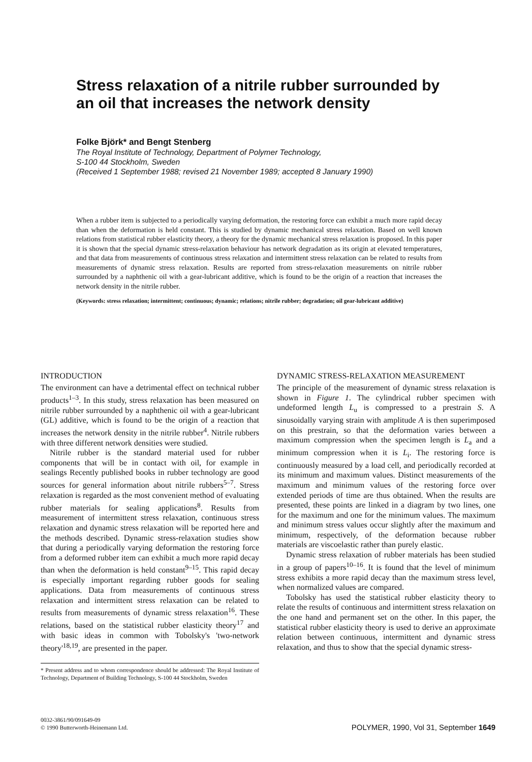Stress relaxation of a nitrile rubber surrounded by an oil that increases the network density
Folke Björk* and Bengt Stenberg
The Royal Institute of Technology, Department of Polymer Technology,
S-100 44 Stockholm, Sweden
(Received 1 September 1988; revised 21 November 1989; accepted 8 January 1990)
When a rubber item is subjected to a periodically varying deformation, the restoring force can exhibit a much more rapid decay than when the deformation is held constant. This is studied by dynamic mechanical stress relaxation. Based on well known relations from statistical rubber elasticity theory, a theory for the dynamic mechanical stress relaxation is proposed. In this paper it is shown that the special dynamic stress-relaxation behaviour has network degradation as its origin at elevated temperatures, and that data from measurements of continuous stress relaxation and intermittent stress relaxation can be related to results from measurements of dynamic stress relaxation. Results are reported from stress-relaxation measurements on nitrile rubber surrounded by a naphthenic oil with a gear-lubricant additive, which is found to be the origin of a reaction that increases the network density in the nitrile rubber.
(Keywords: stress relaxation; intermittent; continuous; dynamic; relations; nitrile rubber; degradation; oil gear-lubricant additive)
INTRODUCTION
The environment can have a detrimental effect on technical rubber products<sup>1–3</sup>. In this study, stress relaxation has been measured on nitrile rubber surrounded by a naphthenic oil with a gear-lubricant (GL) additive, which is found to be the origin of a reaction that increases the network density in the nitrile rubber<sup>4</sup>. Nitrile rubbers with three different network densities were studied.
Nitrile rubber is the standard material used for rubber components that will be in contact with oil, for example in sealings Recently published books in rubber technology are good sources for general information about nitrile rubbers<sup>5–7</sup>. Stress relaxation is regarded as the most convenient method of evaluating rubber materials for sealing applications<sup>8</sup>. Results from measurement of intermittent stress relaxation, continuous stress relaxation and dynamic stress relaxation will be reported here and the methods described. Dynamic stress-relaxation studies show that during a periodically varying deformation the restoring force from a deformed rubber item can exhibit a much more rapid decay than when the deformation is held constant<sup>9–15</sup>. This rapid decay is especially important regarding rubber goods for sealing applications. Data from measurements of continuous stress relaxation and intermittent stress relaxation can be related to results from measurements of dynamic stress relaxation<sup>16</sup>. These relations, based on the statistical rubber elasticity theory<sup>17</sup> and with basic ideas in common with Tobolsky's 'two-network theory'<sup>18,19</sup>, are presented in the paper.
* Present address and to whom correspondence should be addressed: The Royal Institute of Technology, Department of Building Technology, S-100 44 Stockholm, Sweden
DYNAMIC STRESS-RELAXATION MEASUREMENT
The principle of the measurement of dynamic stress relaxation is shown in Figure 1. The cylindrical rubber specimen with undeformed length L<sub>u</sub> is compressed to a prestrain S. A sinusoidally varying strain with amplitude A is then superimposed on this prestrain, so that the deformation varies between a maximum compression when the specimen length is L<sub>a</sub> and a minimum compression when it is L<sub>i</sub>. The restoring force is continuously measured by a load cell, and periodically recorded at its minimum and maximum values. Distinct measurements of the maximum and minimum values of the restoring force over extended periods of time are thus obtained. When the results are presented, these points are linked in a diagram by two lines, one for the maximum and one for the minimum values. The maximum and minimum stress values occur slightly after the maximum and minimum, respectively, of the deformation because rubber materials are viscoelastic rather than purely elastic.
Dynamic stress relaxation of rubber materials has been studied in a group of papers<sup>10–16</sup>. It is found that the level of minimum stress exhibits a more rapid decay than the maximum stress level, when normalized values are compared.
Tobolsky has used the statistical rubber elasticity theory to relate the results of continuous and intermittent stress relaxation on the one hand and permanent set on the other. In this paper, the statistical rubber elasticity theory is used to derive an approximate relation between continuous, intermittent and dynamic stress relaxation, and thus to show that the special dynamic stress-
0032-3861/90/091649-09
© 1990 Butterworth-Heinemann Ltd.
POLYMER, 1990, Vol 31, September 1649